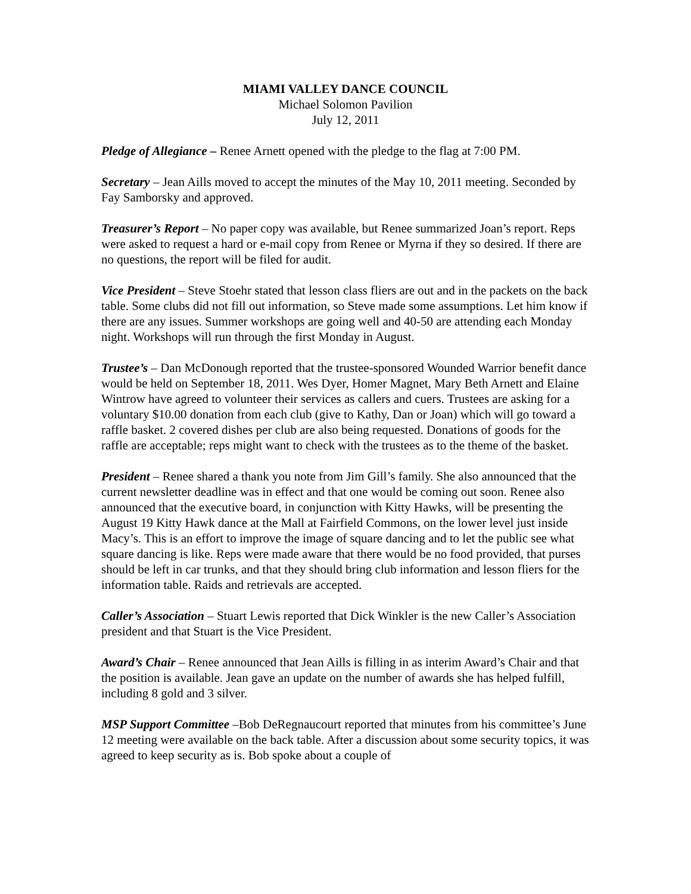MIAMI VALLEY DANCE COUNCIL
Michael Solomon Pavilion
July 12, 2011
Pledge of Allegiance – Renee Arnett opened with the pledge to the flag at 7:00 PM.
Secretary – Jean Aills moved to accept the minutes of the May 10, 2011 meeting. Seconded by Fay Samborsky and approved.
Treasurer’s Report – No paper copy was available, but Renee summarized Joan’s report. Reps were asked to request a hard or e-mail copy from Renee or Myrna if they so desired. If there are no questions, the report will be filed for audit.
Vice President – Steve Stoehr stated that lesson class fliers are out and in the packets on the back table. Some clubs did not fill out information, so Steve made some assumptions. Let him know if there are any issues. Summer workshops are going well and 40-50 are attending each Monday night. Workshops will run through the first Monday in August.
Trustee’s – Dan McDonough reported that the trustee-sponsored Wounded Warrior benefit dance would be held on September 18, 2011. Wes Dyer, Homer Magnet, Mary Beth Arnett and Elaine Wintrow have agreed to volunteer their services as callers and cuers. Trustees are asking for a voluntary $10.00 donation from each club (give to Kathy, Dan or Joan) which will go toward a raffle basket. 2 covered dishes per club are also being requested. Donations of goods for the raffle are acceptable; reps might want to check with the trustees as to the theme of the basket.
President – Renee shared a thank you note from Jim Gill’s family. She also announced that the current newsletter deadline was in effect and that one would be coming out soon. Renee also announced that the executive board, in conjunction with Kitty Hawks, will be presenting the August 19 Kitty Hawk dance at the Mall at Fairfield Commons, on the lower level just inside Macy’s. This is an effort to improve the image of square dancing and to let the public see what square dancing is like. Reps were made aware that there would be no food provided, that purses should be left in car trunks, and that they should bring club information and lesson fliers for the information table. Raids and retrievals are accepted.
Caller’s Association – Stuart Lewis reported that Dick Winkler is the new Caller’s Association president and that Stuart is the Vice President.
Award’s Chair – Renee announced that Jean Aills is filling in as interim Award’s Chair and that the position is available. Jean gave an update on the number of awards she has helped fulfill, including 8 gold and 3 silver.
MSP Support Committee –Bob DeRegnaucourt reported that minutes from his committee’s June 12 meeting were available on the back table. After a discussion about some security topics, it was agreed to keep security as is. Bob spoke about a couple of